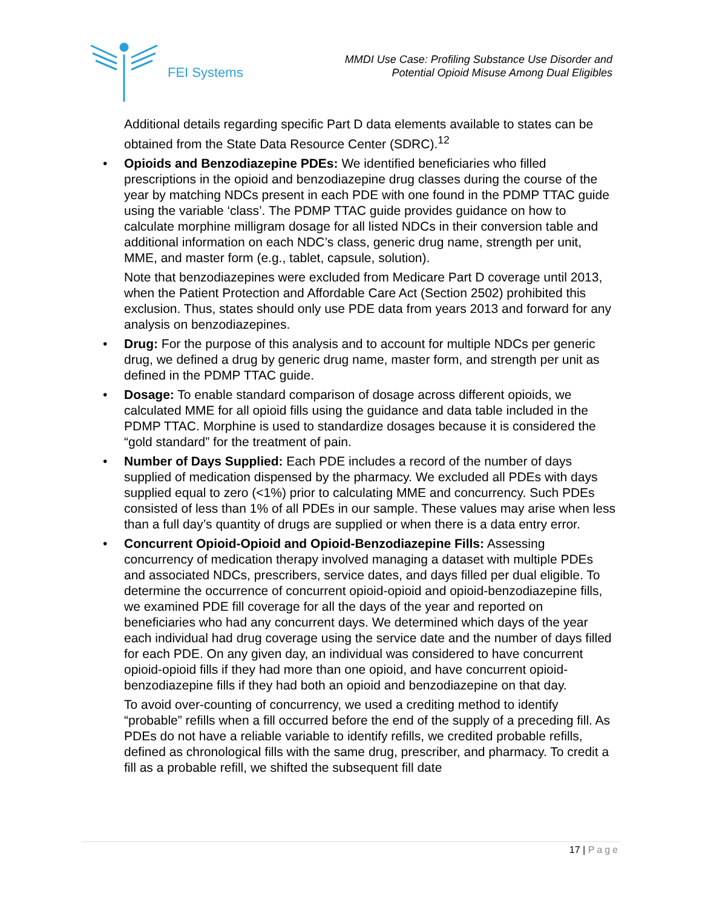FEI Systems
MMDI Use Case: Profiling Substance Use Disorder and
Potential Opioid Misuse Among Dual Eligibles
Additional details regarding specific Part D data elements available to states can be obtained from the State Data Resource Center (SDRC).<sup>12</sup>
• Opioids and Benzodiazepine PDEs: We identified beneficiaries who filled prescriptions in the opioid and benzodiazepine drug classes during the course of the year by matching NDCs present in each PDE with one found in the PDMP TTAC guide using the variable ‘class’. The PDMP TTAC guide provides guidance on how to calculate morphine milligram dosage for all listed NDCs in their conversion table and additional information on each NDC’s class, generic drug name, strength per unit, MME, and master form (e.g., tablet, capsule, solution).
Note that benzodiazepines were excluded from Medicare Part D coverage until 2013, when the Patient Protection and Affordable Care Act (Section 2502) prohibited this exclusion. Thus, states should only use PDE data from years 2013 and forward for any analysis on benzodiazepines.
• Drug: For the purpose of this analysis and to account for multiple NDCs per generic drug, we defined a drug by generic drug name, master form, and strength per unit as defined in the PDMP TTAC guide.
• Dosage: To enable standard comparison of dosage across different opioids, we calculated MME for all opioid fills using the guidance and data table included in the PDMP TTAC. Morphine is used to standardize dosages because it is considered the “gold standard” for the treatment of pain.
• Number of Days Supplied: Each PDE includes a record of the number of days supplied of medication dispensed by the pharmacy. We excluded all PDEs with days supplied equal to zero (<1%) prior to calculating MME and concurrency. Such PDEs consisted of less than 1% of all PDEs in our sample. These values may arise when less than a full day’s quantity of drugs are supplied or when there is a data entry error.
• Concurrent Opioid-Opioid and Opioid-Benzodiazepine Fills: Assessing concurrency of medication therapy involved managing a dataset with multiple PDEs and associated NDCs, prescribers, service dates, and days filled per dual eligible. To determine the occurrence of concurrent opioid-opioid and opioid-benzodiazepine fills, we examined PDE fill coverage for all the days of the year and reported on beneficiaries who had any concurrent days. We determined which days of the year each individual had drug coverage using the service date and the number of days filled for each PDE. On any given day, an individual was considered to have concurrent opioid-opioid fills if they had more than one opioid, and have concurrent opioid-benzodiazepine fills if they had both an opioid and benzodiazepine on that day.
To avoid over-counting of concurrency, we used a crediting method to identify “probable” refills when a fill occurred before the end of the supply of a preceding fill. As PDEs do not have a reliable variable to identify refills, we credited probable refills, defined as chronological fills with the same drug, prescriber, and pharmacy. To credit a fill as a probable refill, we shifted the subsequent fill date
17 | Page